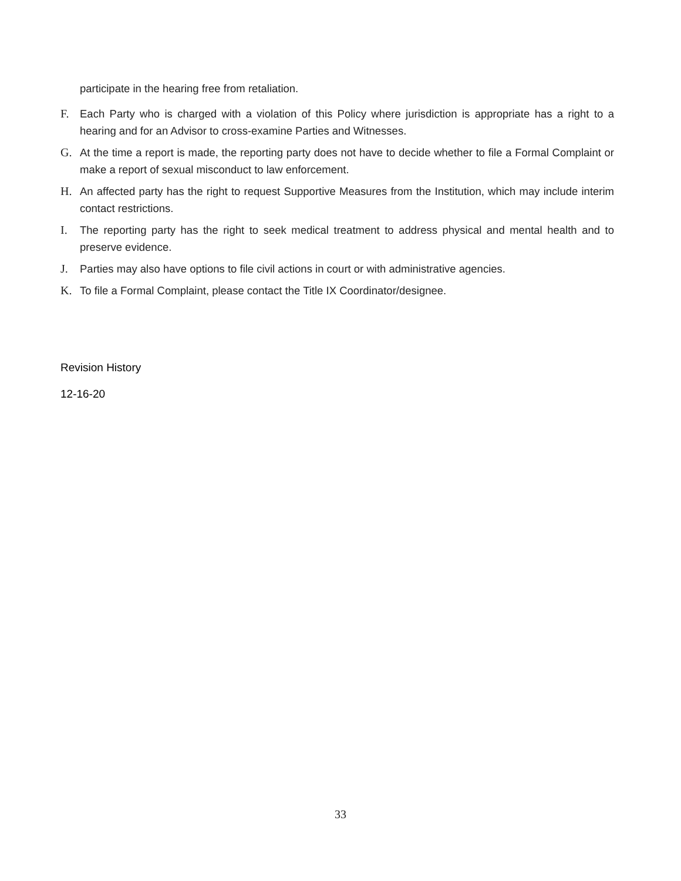participate in the hearing free from retaliation.
F. Each Party who is charged with a violation of this Policy where jurisdiction is appropriate has a right to a hearing and for an Advisor to cross-examine Parties and Witnesses.
G. At the time a report is made, the reporting party does not have to decide whether to file a Formal Complaint or make a report of sexual misconduct to law enforcement.
H. An affected party has the right to request Supportive Measures from the Institution, which may include interim contact restrictions.
I. The reporting party has the right to seek medical treatment to address physical and mental health and to preserve evidence.
J. Parties may also have options to file civil actions in court or with administrative agencies.
K. To file a Formal Complaint, please contact the Title IX Coordinator/designee.
Revision History
12-16-20
33